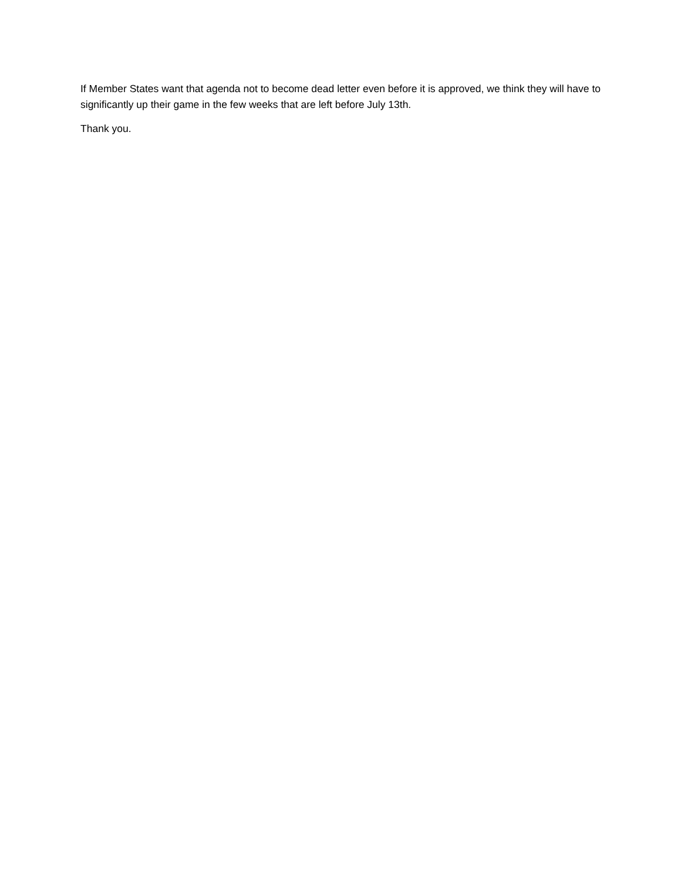If Member States want that agenda not to become dead letter even before it is approved, we think they will have to significantly up their game in the few weeks that are left before July 13th.
Thank you.